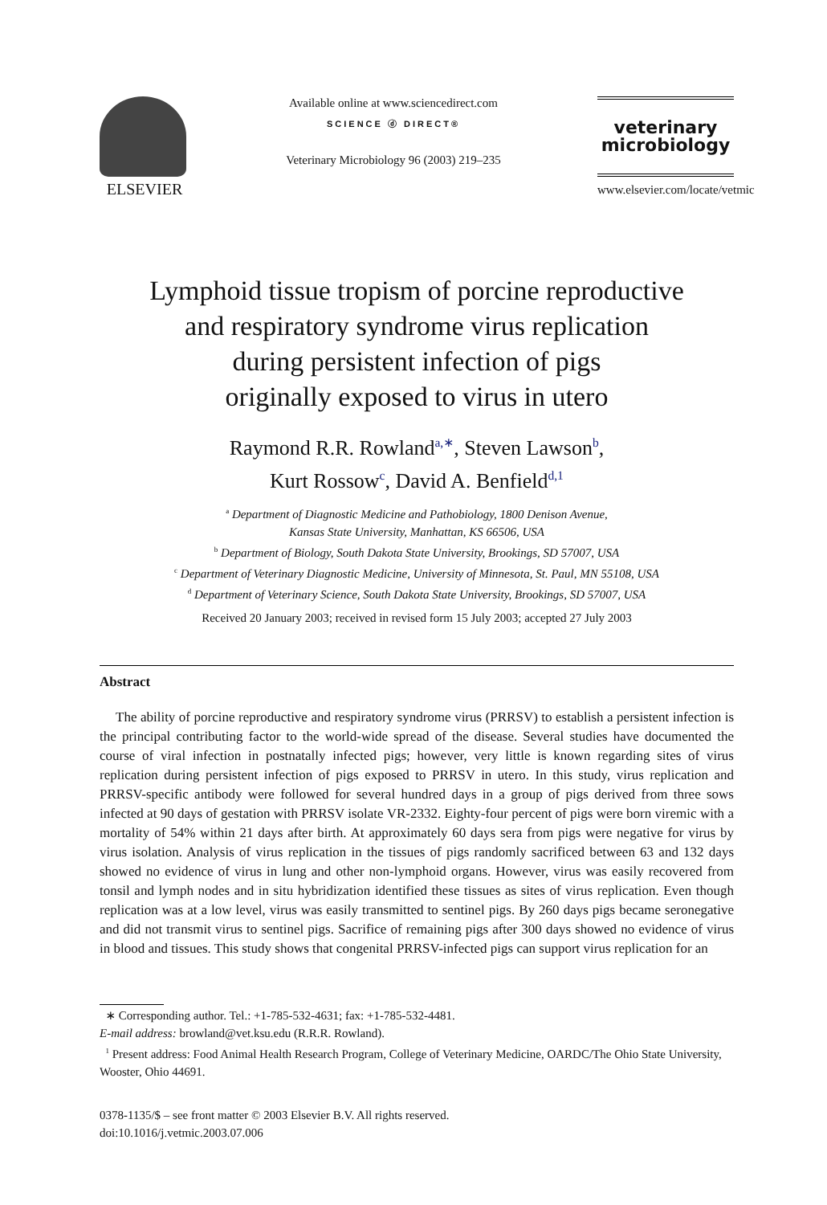ELSEVIER
Available online at www.sciencedirect.com
SCIENCE ⓓ DIRECT®
Veterinary Microbiology 96 (2003) 219–235
veterinary
microbiology
www.elsevier.com/locate/vetmic
Lymphoid tissue tropism of porcine reproductive
and respiratory syndrome virus replication
during persistent infection of pigs
originally exposed to virus in utero
Raymond R.R. Rowland<sup>a,∗</sup>, Steven Lawson<sup>b</sup>,
Kurt Rossow<sup>c</sup>, David A. Benfield<sup>d,1</sup>
<sup>a</sup> Department of Diagnostic Medicine and Pathobiology, 1800 Denison Avenue,
Kansas State University, Manhattan, KS 66506, USA
<sup>b</sup> Department of Biology, South Dakota State University, Brookings, SD 57007, USA
<sup>c</sup> Department of Veterinary Diagnostic Medicine, University of Minnesota, St. Paul, MN 55108, USA
<sup>d</sup> Department of Veterinary Science, South Dakota State University, Brookings, SD 57007, USA
Received 20 January 2003; received in revised form 15 July 2003; accepted 27 July 2003
Abstract
The ability of porcine reproductive and respiratory syndrome virus (PRRSV) to establish a persistent infection is the principal contributing factor to the world-wide spread of the disease. Several studies have documented the course of viral infection in postnatally infected pigs; however, very little is known regarding sites of virus replication during persistent infection of pigs exposed to PRRSV in utero. In this study, virus replication and PRRSV-specific antibody were followed for several hundred days in a group of pigs derived from three sows infected at 90 days of gestation with PRRSV isolate VR-2332. Eighty-four percent of pigs were born viremic with a mortality of 54% within 21 days after birth. At approximately 60 days sera from pigs were negative for virus by virus isolation. Analysis of virus replication in the tissues of pigs randomly sacrificed between 63 and 132 days showed no evidence of virus in lung and other non-lymphoid organs. However, virus was easily recovered from tonsil and lymph nodes and in situ hybridization identified these tissues as sites of virus replication. Even though replication was at a low level, virus was easily transmitted to sentinel pigs. By 260 days pigs became seronegative and did not transmit virus to sentinel pigs. Sacrifice of remaining pigs after 300 days showed no evidence of virus in blood and tissues. This study shows that congenital PRRSV-infected pigs can support virus replication for an
∗ Corresponding author. Tel.: +1-785-532-4631; fax: +1-785-532-4481.
E-mail address: browland@vet.ksu.edu (R.R.R. Rowland).
<sup>1</sup> Present address: Food Animal Health Research Program, College of Veterinary Medicine, OARDC/The Ohio State University, Wooster, Ohio 44691.
0378-1135/$ – see front matter © 2003 Elsevier B.V. All rights reserved.
doi:10.1016/j.vetmic.2003.07.006